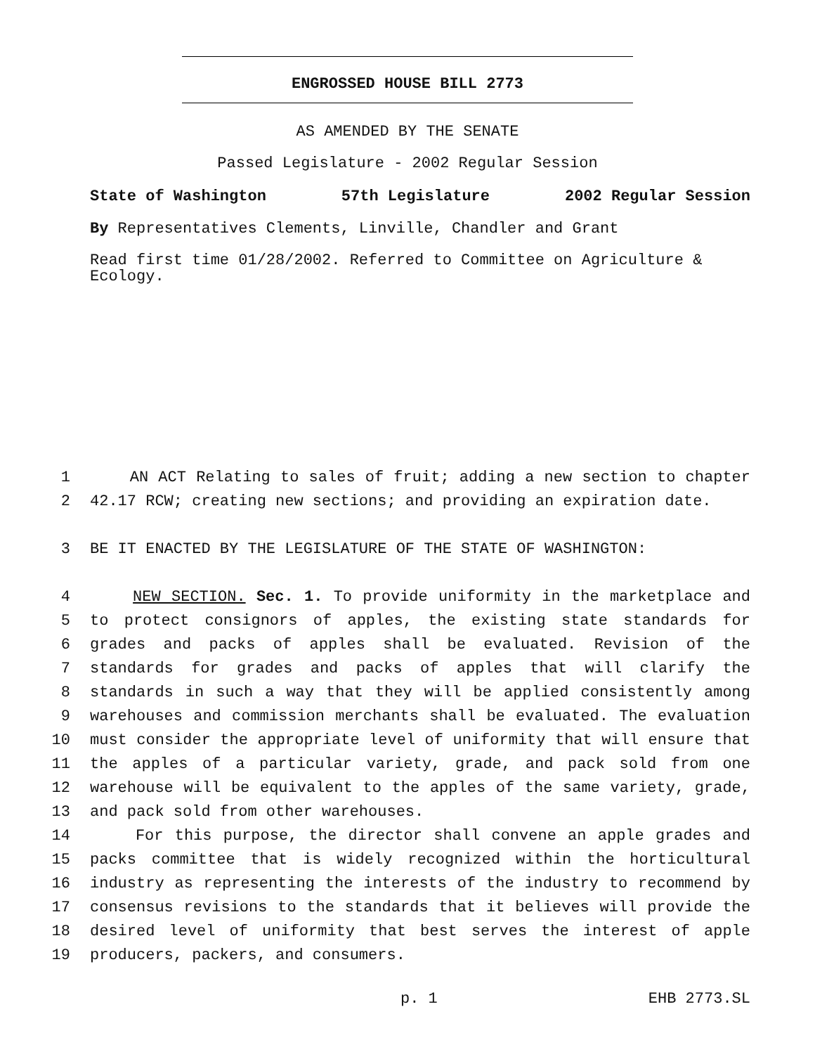ENGROSSED HOUSE BILL 2773
AS AMENDED BY THE SENATE
Passed Legislature - 2002 Regular Session
State of Washington 57th Legislature 2002 Regular Session
By Representatives Clements, Linville, Chandler and Grant
Read first time 01/28/2002. Referred to Committee on Agriculture & Ecology.
1 AN ACT Relating to sales of fruit; adding a new section to chapter
2 42.17 RCW; creating new sections; and providing an expiration date.
3 BE IT ENACTED BY THE LEGISLATURE OF THE STATE OF WASHINGTON:
4 NEW SECTION. Sec. 1. To provide uniformity in the marketplace and
5 to protect consignors of apples, the existing state standards for
6 grades and packs of apples shall be evaluated. Revision of the
7 standards for grades and packs of apples that will clarify the
8 standards in such a way that they will be applied consistently among
9 warehouses and commission merchants shall be evaluated. The evaluation
10 must consider the appropriate level of uniformity that will ensure that
11 the apples of a particular variety, grade, and pack sold from one
12 warehouse will be equivalent to the apples of the same variety, grade,
13 and pack sold from other warehouses.
14 For this purpose, the director shall convene an apple grades and
15 packs committee that is widely recognized within the horticultural
16 industry as representing the interests of the industry to recommend by
17 consensus revisions to the standards that it believes will provide the
18 desired level of uniformity that best serves the interest of apple
19 producers, packers, and consumers.
p. 1 EHB 2773.SL